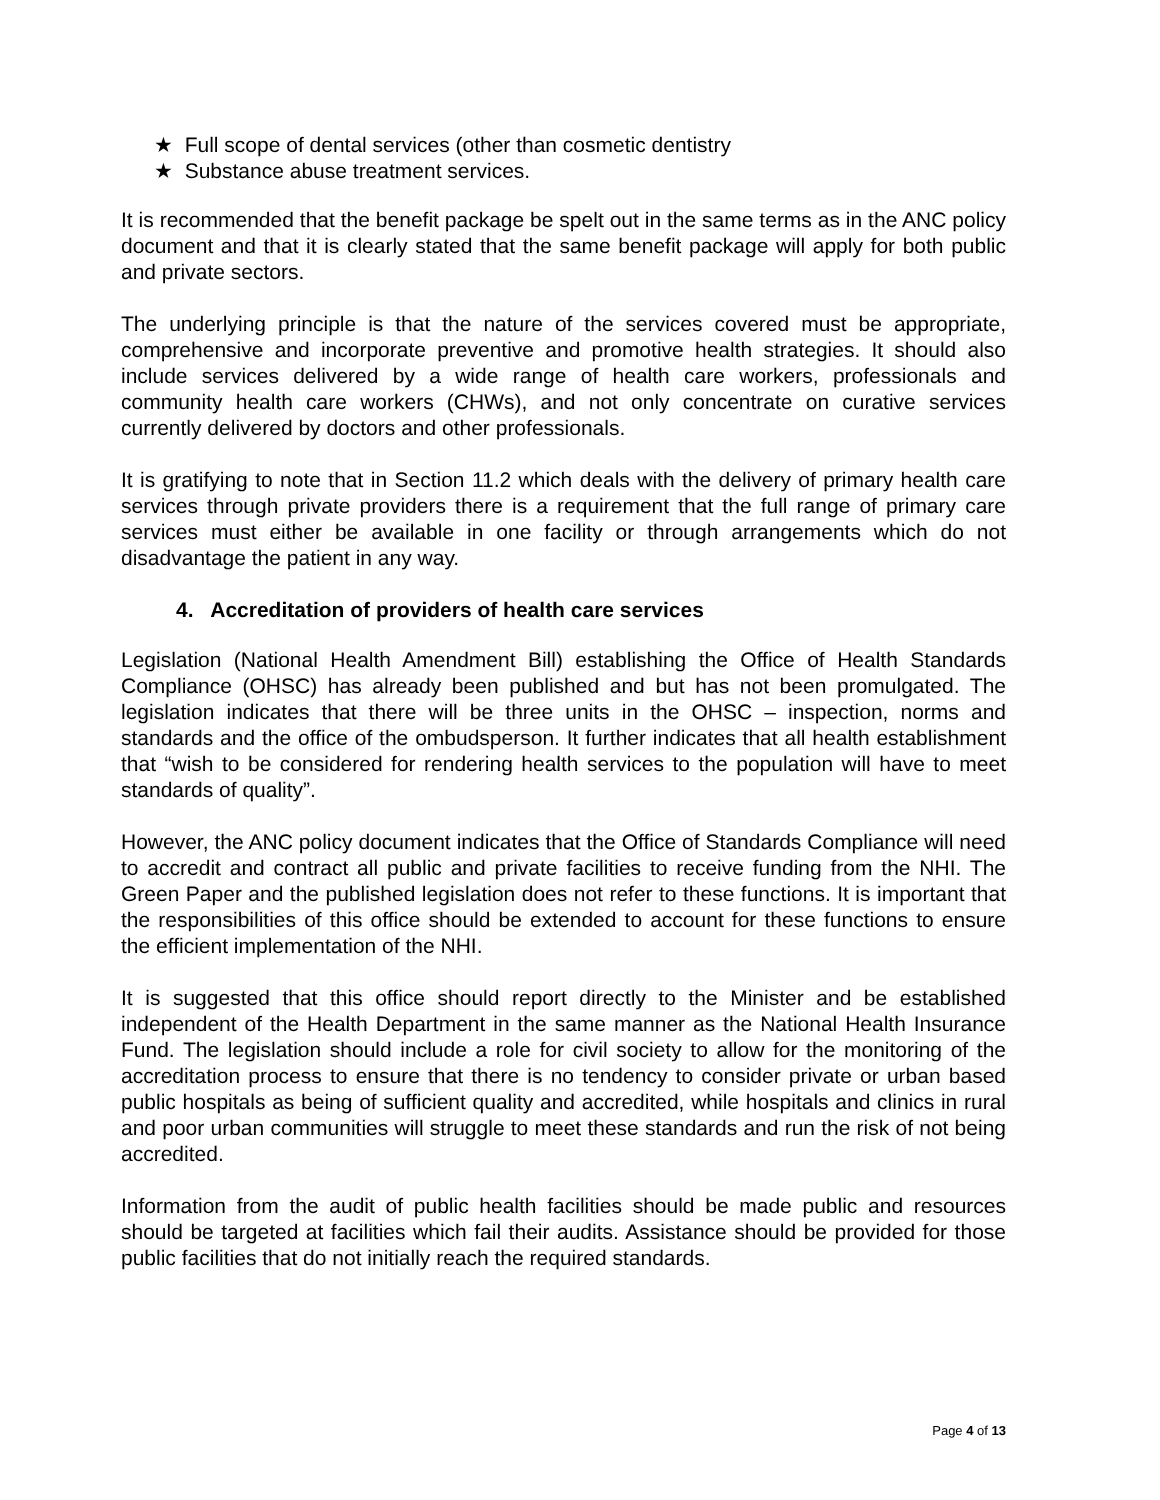★ Full scope of dental services (other than cosmetic dentistry
★ Substance abuse treatment services.
It is recommended that the benefit package be spelt out in the same terms as in the ANC policy document and that it is clearly stated that the same benefit package will apply for both public and private sectors.
The underlying principle is that the nature of the services covered must be appropriate, comprehensive and incorporate preventive and promotive health strategies. It should also include services delivered by a wide range of health care workers, professionals and community health care workers (CHWs), and not only concentrate on curative services currently delivered by doctors and other professionals.
It is gratifying to note that in Section 11.2 which deals with the delivery of primary health care services through private providers there is a requirement that the full range of primary care services must either be available in one facility or through arrangements which do not disadvantage the patient in any way.
4. Accreditation of providers of health care services
Legislation (National Health Amendment Bill) establishing the Office of Health Standards Compliance (OHSC) has already been published and but has not been promulgated. The legislation indicates that there will be three units in the OHSC – inspection, norms and standards and the office of the ombudsperson. It further indicates that all health establishment that “wish to be considered for rendering health services to the population will have to meet standards of quality”.
However, the ANC policy document indicates that the Office of Standards Compliance will need to accredit and contract all public and private facilities to receive funding from the NHI. The Green Paper and the published legislation does not refer to these functions. It is important that the responsibilities of this office should be extended to account for these functions to ensure the efficient implementation of the NHI.
It is suggested that this office should report directly to the Minister and be established independent of the Health Department in the same manner as the National Health Insurance Fund. The legislation should include a role for civil society to allow for the monitoring of the accreditation process to ensure that there is no tendency to consider private or urban based public hospitals as being of sufficient quality and accredited, while hospitals and clinics in rural and poor urban communities will struggle to meet these standards and run the risk of not being accredited.
Information from the audit of public health facilities should be made public and resources should be targeted at facilities which fail their audits. Assistance should be provided for those public facilities that do not initially reach the required standards.
Page 4 of 13